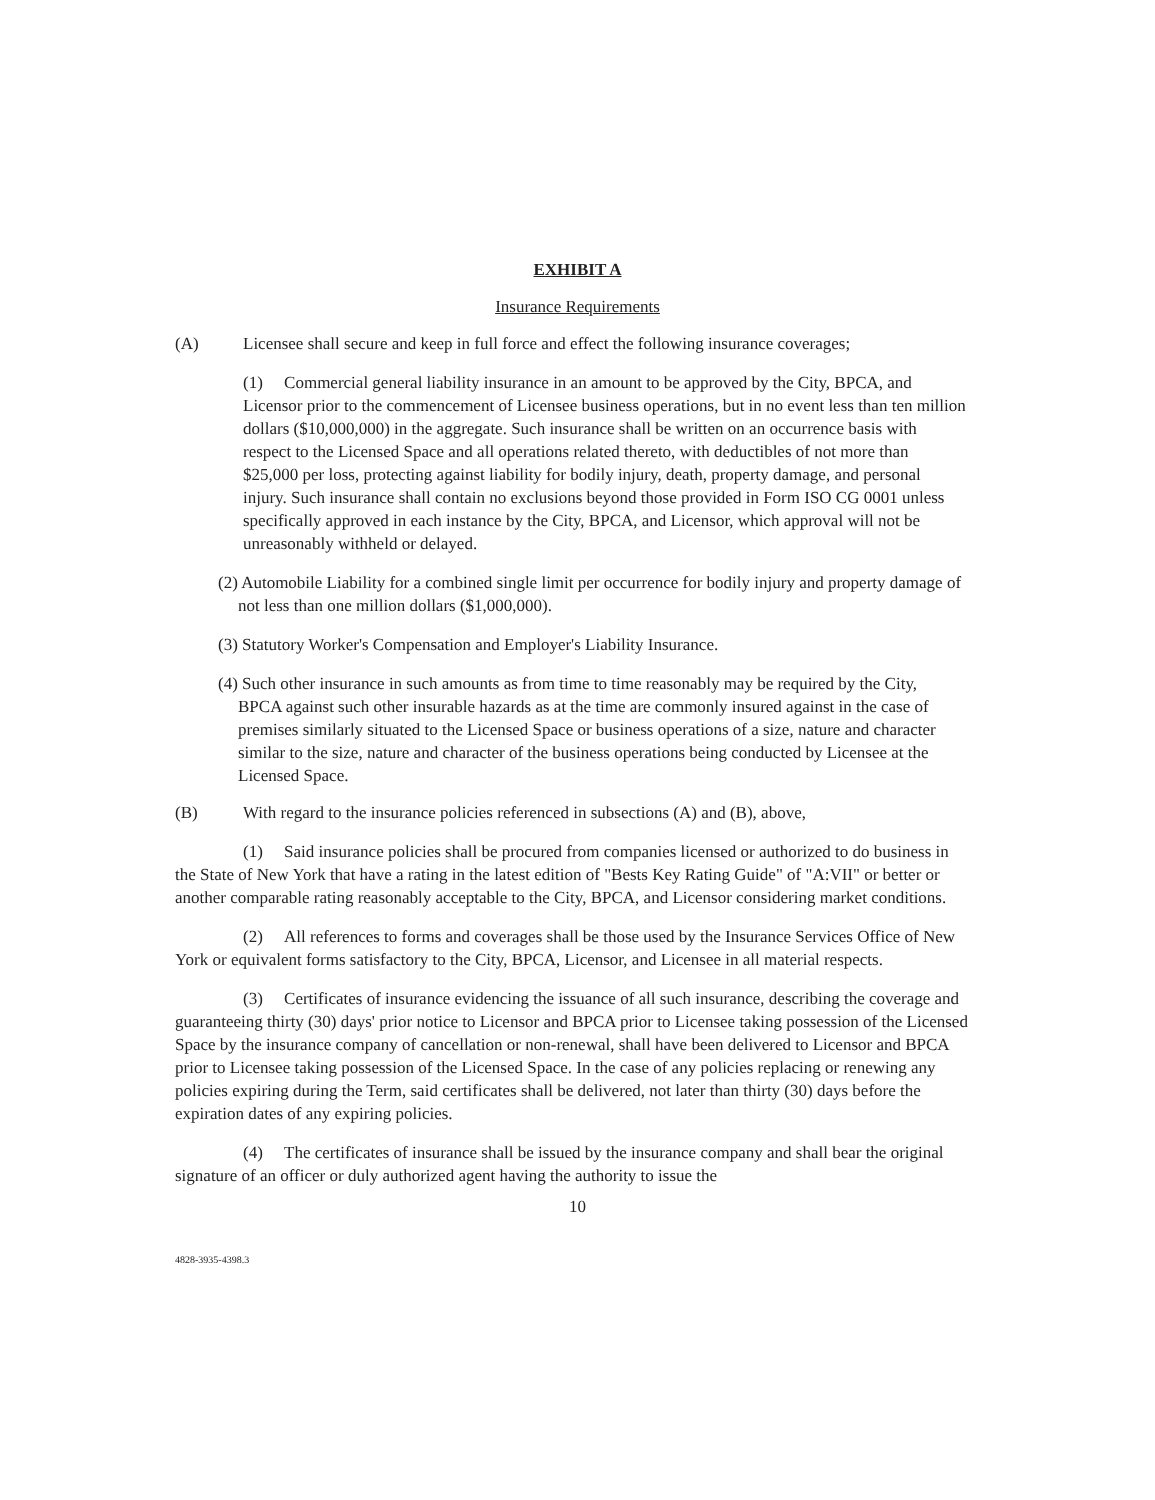EXHIBIT A
Insurance Requirements
(A) Licensee shall secure and keep in full force and effect the following insurance coverages;
(1) Commercial general liability insurance in an amount to be approved by the City, BPCA, and Licensor prior to the commencement of Licensee business operations, but in no event less than ten million dollars ($10,000,000) in the aggregate. Such insurance shall be written on an occurrence basis with respect to the Licensed Space and all operations related thereto, with deductibles of not more than $25,000 per loss, protecting against liability for bodily injury, death, property damage, and personal injury. Such insurance shall contain no exclusions beyond those provided in Form ISO CG 0001 unless specifically approved in each instance by the City, BPCA, and Licensor, which approval will not be unreasonably withheld or delayed.
(2) Automobile Liability for a combined single limit per occurrence for bodily injury and property damage of not less than one million dollars ($1,000,000).
(3) Statutory Worker's Compensation and Employer's Liability Insurance.
(4) Such other insurance in such amounts as from time to time reasonably may be required by the City, BPCA against such other insurable hazards as at the time are commonly insured against in the case of premises similarly situated to the Licensed Space or business operations of a size, nature and character similar to the size, nature and character of the business operations being conducted by Licensee at the Licensed Space.
(B) With regard to the insurance policies referenced in subsections (A) and (B), above,
(1) Said insurance policies shall be procured from companies licensed or authorized to do business in the State of New York that have a rating in the latest edition of "Bests Key Rating Guide" of "A:VII" or better or another comparable rating reasonably acceptable to the City, BPCA, and Licensor considering market conditions.
(2) All references to forms and coverages shall be those used by the Insurance Services Office of New York or equivalent forms satisfactory to the City, BPCA, Licensor, and Licensee in all material respects.
(3) Certificates of insurance evidencing the issuance of all such insurance, describing the coverage and guaranteeing thirty (30) days' prior notice to Licensor and BPCA prior to Licensee taking possession of the Licensed Space by the insurance company of cancellation or non-renewal, shall have been delivered to Licensor and BPCA prior to Licensee taking possession of the Licensed Space. In the case of any policies replacing or renewing any policies expiring during the Term, said certificates shall be delivered, not later than thirty (30) days before the expiration dates of any expiring policies.
(4) The certificates of insurance shall be issued by the insurance company and shall bear the original signature of an officer or duly authorized agent having the authority to issue the
10
4828-3935-4398.3